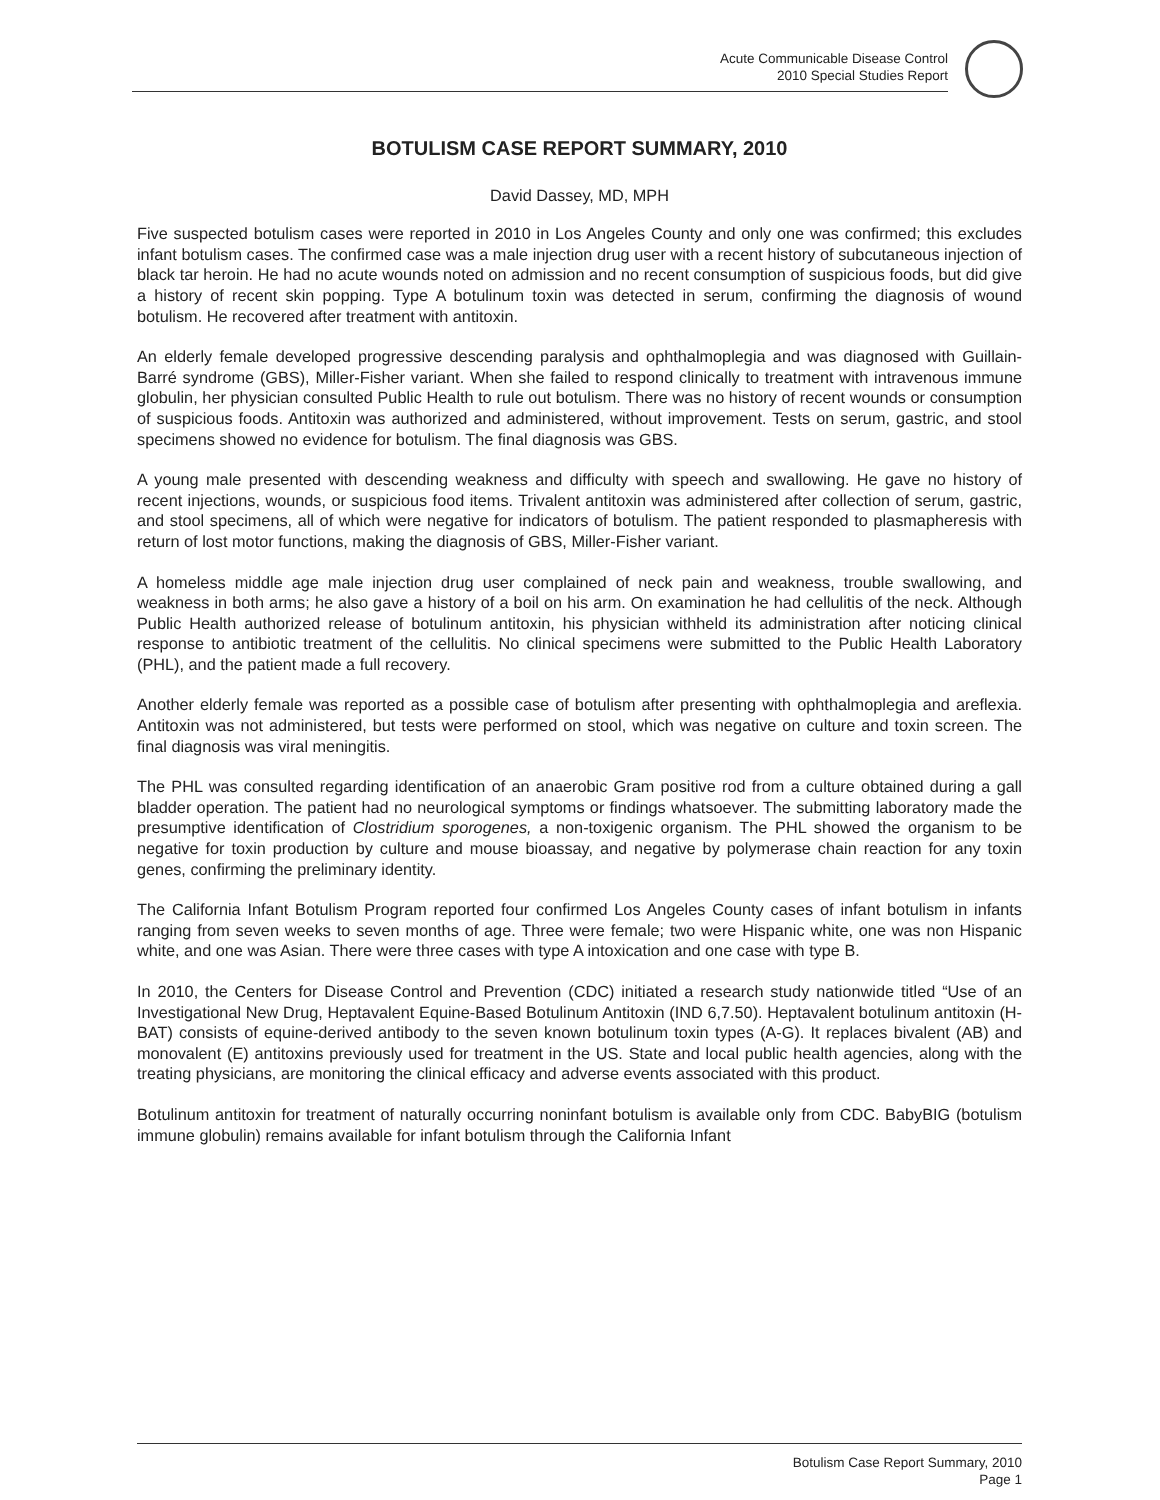Acute Communicable Disease Control
2010 Special Studies Report
BOTULISM CASE REPORT SUMMARY, 2010
David Dassey, MD, MPH
Five suspected botulism cases were reported in 2010 in Los Angeles County and only one was confirmed; this excludes infant botulism cases. The confirmed case was a male injection drug user with a recent history of subcutaneous injection of black tar heroin. He had no acute wounds noted on admission and no recent consumption of suspicious foods, but did give a history of recent skin popping. Type A botulinum toxin was detected in serum, confirming the diagnosis of wound botulism. He recovered after treatment with antitoxin.
An elderly female developed progressive descending paralysis and ophthalmoplegia and was diagnosed with Guillain-Barré syndrome (GBS), Miller-Fisher variant. When she failed to respond clinically to treatment with intravenous immune globulin, her physician consulted Public Health to rule out botulism. There was no history of recent wounds or consumption of suspicious foods. Antitoxin was authorized and administered, without improvement. Tests on serum, gastric, and stool specimens showed no evidence for botulism. The final diagnosis was GBS.
A young male presented with descending weakness and difficulty with speech and swallowing. He gave no history of recent injections, wounds, or suspicious food items. Trivalent antitoxin was administered after collection of serum, gastric, and stool specimens, all of which were negative for indicators of botulism. The patient responded to plasmapheresis with return of lost motor functions, making the diagnosis of GBS, Miller-Fisher variant.
A homeless middle age male injection drug user complained of neck pain and weakness, trouble swallowing, and weakness in both arms; he also gave a history of a boil on his arm. On examination he had cellulitis of the neck. Although Public Health authorized release of botulinum antitoxin, his physician withheld its administration after noticing clinical response to antibiotic treatment of the cellulitis. No clinical specimens were submitted to the Public Health Laboratory (PHL), and the patient made a full recovery.
Another elderly female was reported as a possible case of botulism after presenting with ophthalmoplegia and areflexia. Antitoxin was not administered, but tests were performed on stool, which was negative on culture and toxin screen. The final diagnosis was viral meningitis.
The PHL was consulted regarding identification of an anaerobic Gram positive rod from a culture obtained during a gall bladder operation. The patient had no neurological symptoms or findings whatsoever. The submitting laboratory made the presumptive identification of Clostridium sporogenes, a non-toxigenic organism. The PHL showed the organism to be negative for toxin production by culture and mouse bioassay, and negative by polymerase chain reaction for any toxin genes, confirming the preliminary identity.
The California Infant Botulism Program reported four confirmed Los Angeles County cases of infant botulism in infants ranging from seven weeks to seven months of age. Three were female; two were Hispanic white, one was non Hispanic white, and one was Asian. There were three cases with type A intoxication and one case with type B.
In 2010, the Centers for Disease Control and Prevention (CDC) initiated a research study nationwide titled “Use of an Investigational New Drug, Heptavalent Equine-Based Botulinum Antitoxin (IND 6,7.50). Heptavalent botulinum antitoxin (H-BAT) consists of equine-derived antibody to the seven known botulinum toxin types (A-G). It replaces bivalent (AB) and monovalent (E) antitoxins previously used for treatment in the US. State and local public health agencies, along with the treating physicians, are monitoring the clinical efficacy and adverse events associated with this product.
Botulinum antitoxin for treatment of naturally occurring noninfant botulism is available only from CDC. BabyBIG (botulism immune globulin) remains available for infant botulism through the California Infant
Botulism Case Report Summary, 2010
Page 1